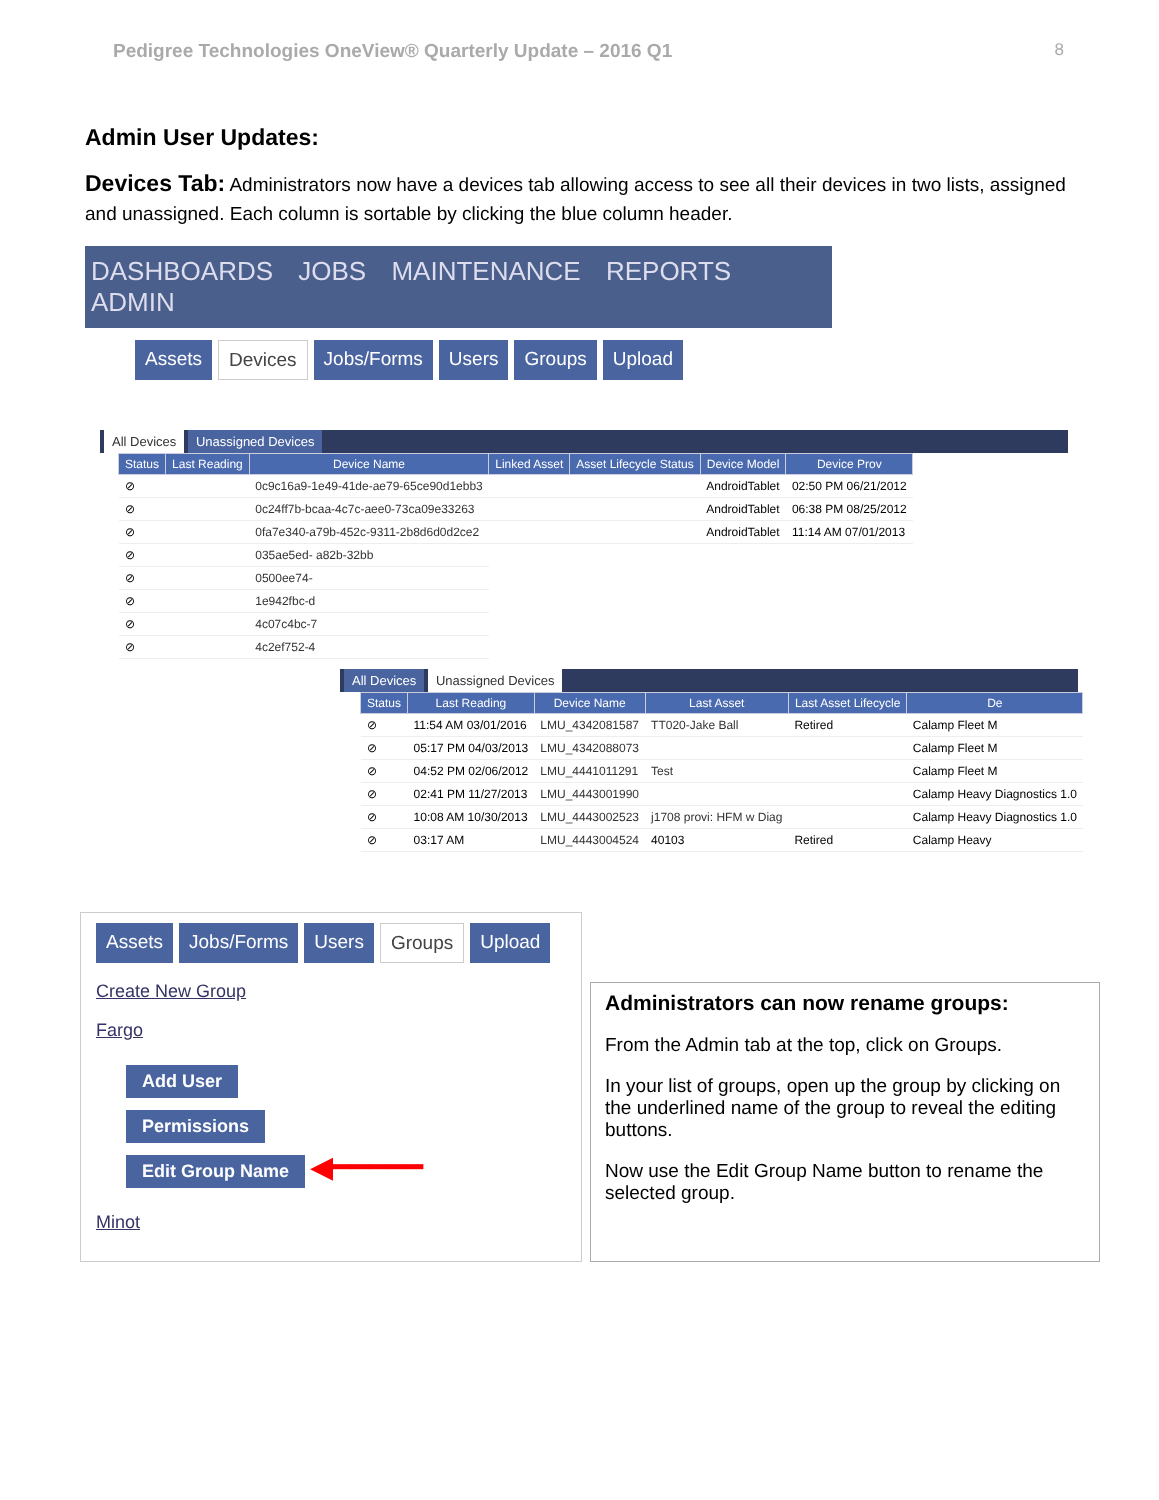Pedigree Technologies OneView® Quarterly Update – 2016 Q1 8
Admin User Updates:
Devices Tab: Administrators now have a devices tab allowing access to see all their devices in two lists, assigned and unassigned. Each column is sortable by clicking the blue column header.
DASHBOARDS JOBS MAINTENANCE REPORTS ADMIN
Assets Devices Jobs/Forms Users Groups Upload
All Devices Unassigned Devices
| Status | Last Reading | Device Name | Linked Asset | Asset Lifecycle Status | Device Model | Device Prov |
| --- | --- | --- | --- | --- | --- | --- |
| ⊘ | | 0c9c16a9-1e49-41de-ae79-65ce90d1ebb3 | | | AndroidTablet | 02:50 PM 06/21/2012 |
| ⊘ | | 0c24ff7b-bcaa-4c7c-aee0-73ca09e33263 | | | AndroidTablet | 06:38 PM 08/25/2012 |
| ⊘ | | 0fa7e340-a79b-452c-9311-2b8d6d0d2ce2 | | | AndroidTablet | 11:14 AM 07/01/2013 |
| ⊘ | | 035ae5ed- a82b-32bb | | | | |
| ⊘ | | 0500ee74- | | | | |
| ⊘ | | 1e942fbc-d | | | | |
| ⊘ | | 4c07c4bc-7 | | | | |
| ⊘ | | 4c2ef752-4 | | | | |
All Devices Unassigned Devices
| Status | Last Reading | Device Name | Last Asset | Last Asset Lifecycle | De |
| --- | --- | --- | --- | --- | --- |
| ⊘ | 11:54 AM 03/01/2016 | LMU_4342081587 | TT020-Jake Ball | Retired | Calamp Fleet M |
| ⊘ | 05:17 PM 04/03/2013 | LMU_4342088073 | | | Calamp Fleet M |
| ⊘ | 04:52 PM 02/06/2012 | LMU_4441011291 | Test | | Calamp Fleet M |
| ⊘ | 02:41 PM 11/27/2013 | LMU_4443001990 | | | Calamp Heavy Diagnostics 1.0 |
| ⊘ | 10:08 AM 10/30/2013 | LMU_4443002523 | j1708 provi: HFM w Diag | | Calamp Heavy Diagnostics 1.0 |
| ⊘ | 03:17 AM | LMU_4443004524 | 40103 | Retired | Calamp Heavy |
Assets Jobs/Forms Users Groups Upload
Create New Group
Fargo
Add User
Permissions
Edit Group Name ◀━━━━━
Minot
Administrators can now rename groups:
From the Admin tab at the top, click on Groups.
In your list of groups, open up the group by clicking on the underlined name of the group to reveal the editing buttons.
Now use the Edit Group Name button to rename the selected group.